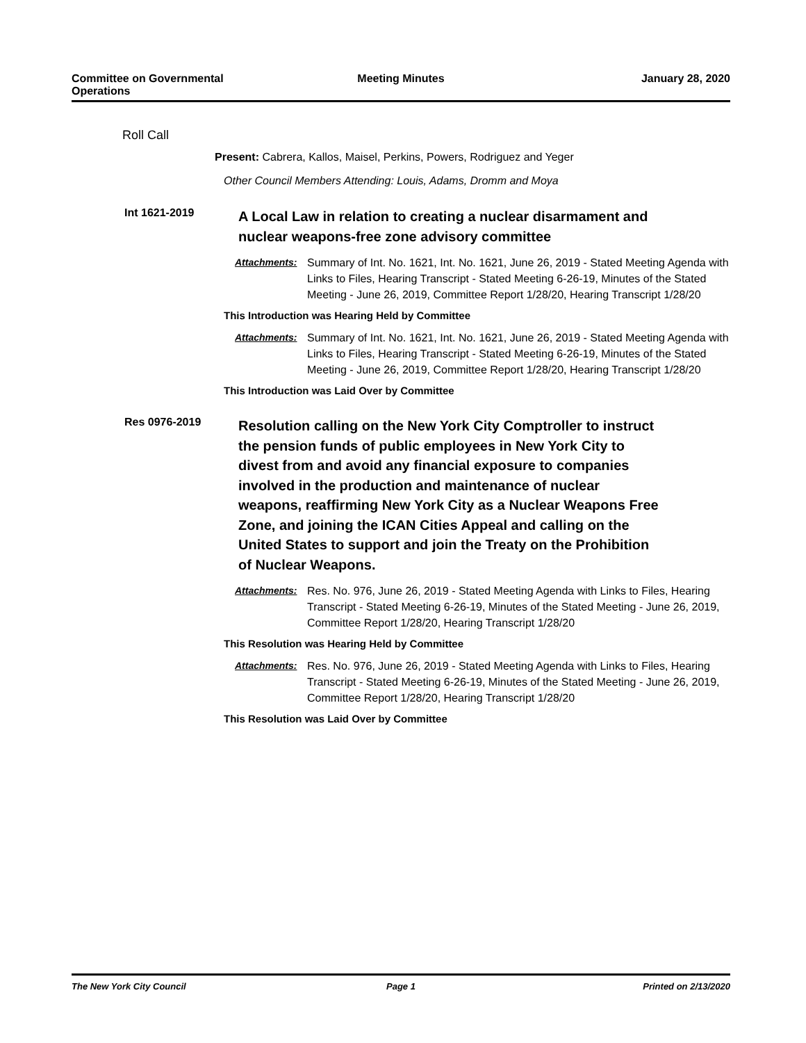Committee on Governmental
Operations
Meeting Minutes January 28, 2020
Roll Call
Present: Cabrera, Kallos, Maisel, Perkins, Powers, Rodriguez and Yeger
Other Council Members Attending: Louis, Adams, Dromm and Moya
Int 1621-2019
A Local Law in relation to creating a nuclear disarmament and nuclear weapons-free zone advisory committee
Attachments: Summary of Int. No. 1621, Int. No. 1621, June 26, 2019 - Stated Meeting Agenda with Links to Files, Hearing Transcript - Stated Meeting 6-26-19, Minutes of the Stated Meeting - June 26, 2019, Committee Report 1/28/20, Hearing Transcript 1/28/20
This Introduction was Hearing Held by Committee
Attachments: Summary of Int. No. 1621, Int. No. 1621, June 26, 2019 - Stated Meeting Agenda with Links to Files, Hearing Transcript - Stated Meeting 6-26-19, Minutes of the Stated Meeting - June 26, 2019, Committee Report 1/28/20, Hearing Transcript 1/28/20
This Introduction was Laid Over by Committee
Res 0976-2019
Resolution calling on the New York City Comptroller to instruct the pension funds of public employees in New York City to divest from and avoid any financial exposure to companies involved in the production and maintenance of nuclear weapons, reaffirming New York City as a Nuclear Weapons Free Zone, and joining the ICAN Cities Appeal and calling on the United States to support and join the Treaty on the Prohibition of Nuclear Weapons.
Attachments: Res. No. 976, June 26, 2019 - Stated Meeting Agenda with Links to Files, Hearing Transcript - Stated Meeting 6-26-19, Minutes of the Stated Meeting - June 26, 2019, Committee Report 1/28/20, Hearing Transcript 1/28/20
This Resolution was Hearing Held by Committee
Attachments: Res. No. 976, June 26, 2019 - Stated Meeting Agenda with Links to Files, Hearing Transcript - Stated Meeting 6-26-19, Minutes of the Stated Meeting - June 26, 2019, Committee Report 1/28/20, Hearing Transcript 1/28/20
This Resolution was Laid Over by Committee
The New York City Council Page 1 Printed on 2/13/2020